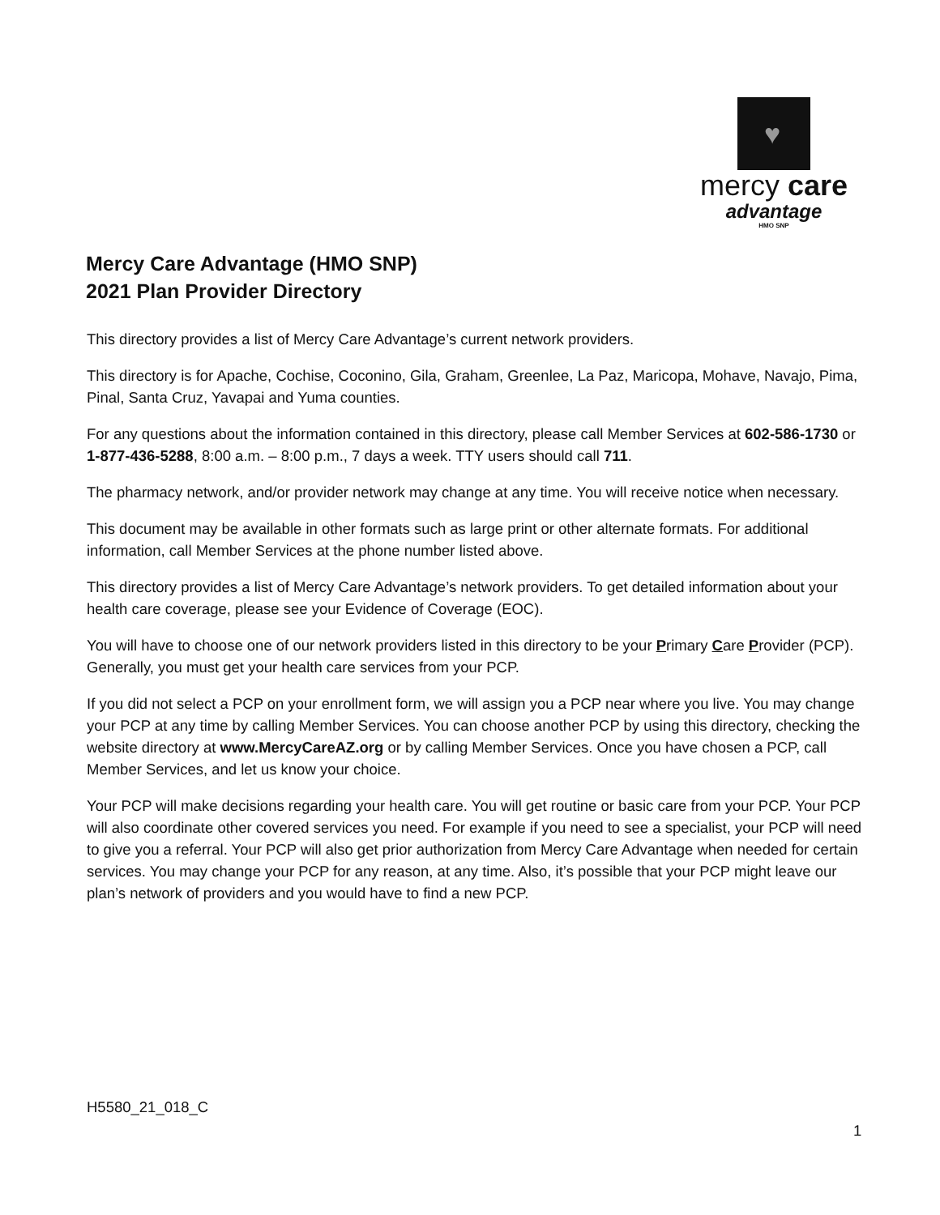♥
mercy care
advantage
HMO SNP
Mercy Care Advantage (HMO SNP)
2021 Plan Provider Directory
This directory provides a list of Mercy Care Advantage’s current network providers.
This directory is for Apache, Cochise, Coconino, Gila, Graham, Greenlee, La Paz, Maricopa, Mohave, Navajo, Pima, Pinal, Santa Cruz, Yavapai and Yuma counties.
For any questions about the information contained in this directory, please call Member Services at 602-586-1730 or 1-877-436-5288, 8:00 a.m. – 8:00 p.m., 7 days a week. TTY users should call 711.
The pharmacy network, and/or provider network may change at any time. You will receive notice when necessary.
This document may be available in other formats such as large print or other alternate formats. For additional information, call Member Services at the phone number listed above.
This directory provides a list of Mercy Care Advantage’s network providers. To get detailed information about your health care coverage, please see your Evidence of Coverage (EOC).
You will have to choose one of our network providers listed in this directory to be your Primary Care Provider (PCP). Generally, you must get your health care services from your PCP.
If you did not select a PCP on your enrollment form, we will assign you a PCP near where you live. You may change your PCP at any time by calling Member Services. You can choose another PCP by using this directory, checking the website directory at www.MercyCareAZ.org or by calling Member Services. Once you have chosen a PCP, call Member Services, and let us know your choice.
Your PCP will make decisions regarding your health care. You will get routine or basic care from your PCP. Your PCP will also coordinate other covered services you need. For example if you need to see a specialist, your PCP will need to give you a referral. Your PCP will also get prior authorization from Mercy Care Advantage when needed for certain services. You may change your PCP for any reason, at any time. Also, it’s possible that your PCP might leave our plan’s network of providers and you would have to find a new PCP.
H5580_21_018_C
1